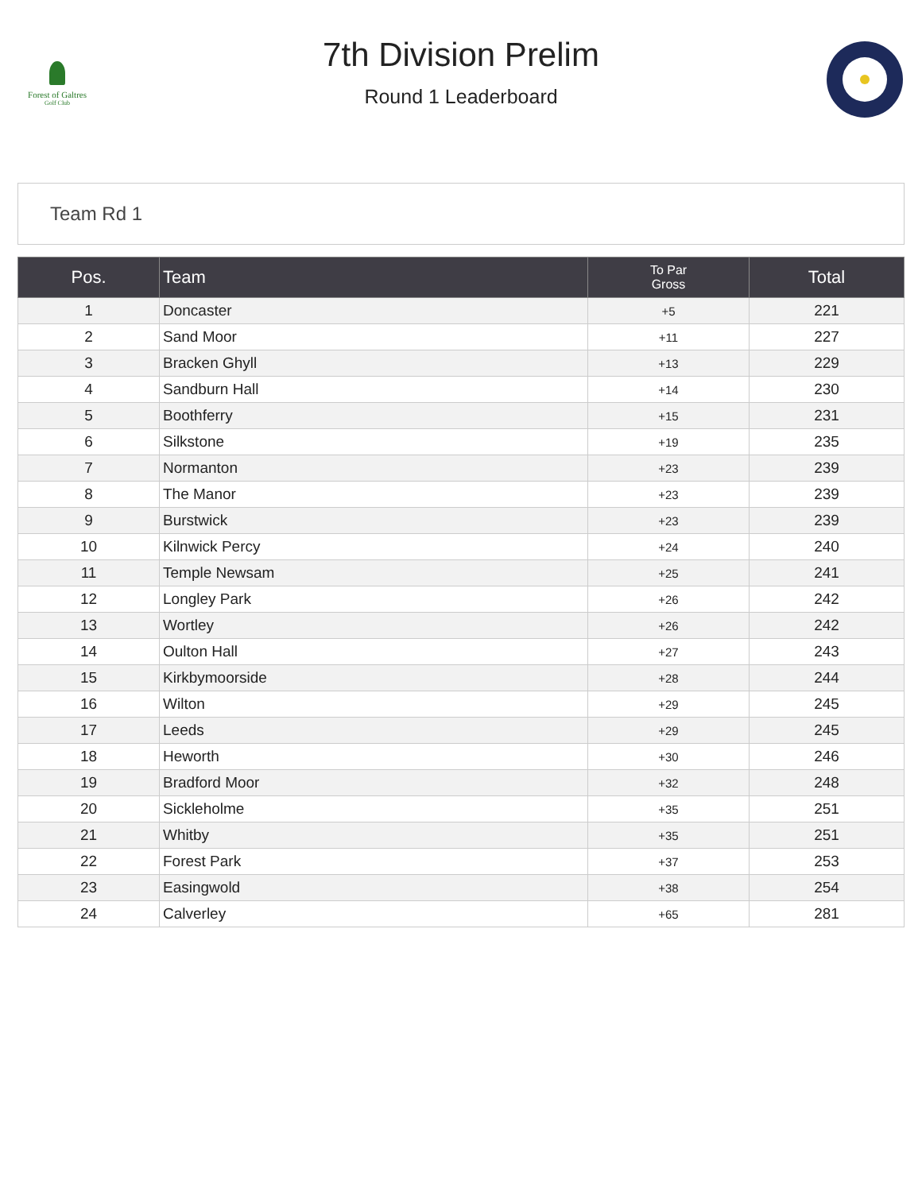Forest of Galtres
Golf Club
7th Division Prelim
Round 1 Leaderboard
Team Rd 1
| Pos. | Team | To Par Gross | Total |
| --- | --- | --- | --- |
| 1 | Doncaster | +5 | 221 |
| 2 | Sand Moor | +11 | 227 |
| 3 | Bracken Ghyll | +13 | 229 |
| 4 | Sandburn Hall | +14 | 230 |
| 5 | Boothferry | +15 | 231 |
| 6 | Silkstone | +19 | 235 |
| 7 | Normanton | +23 | 239 |
| 8 | The Manor | +23 | 239 |
| 9 | Burstwick | +23 | 239 |
| 10 | Kilnwick Percy | +24 | 240 |
| 11 | Temple Newsam | +25 | 241 |
| 12 | Longley Park | +26 | 242 |
| 13 | Wortley | +26 | 242 |
| 14 | Oulton Hall | +27 | 243 |
| 15 | Kirkbymoorside | +28 | 244 |
| 16 | Wilton | +29 | 245 |
| 17 | Leeds | +29 | 245 |
| 18 | Heworth | +30 | 246 |
| 19 | Bradford Moor | +32 | 248 |
| 20 | Sickleholme | +35 | 251 |
| 21 | Whitby | +35 | 251 |
| 22 | Forest Park | +37 | 253 |
| 23 | Easingwold | +38 | 254 |
| 24 | Calverley | +65 | 281 |